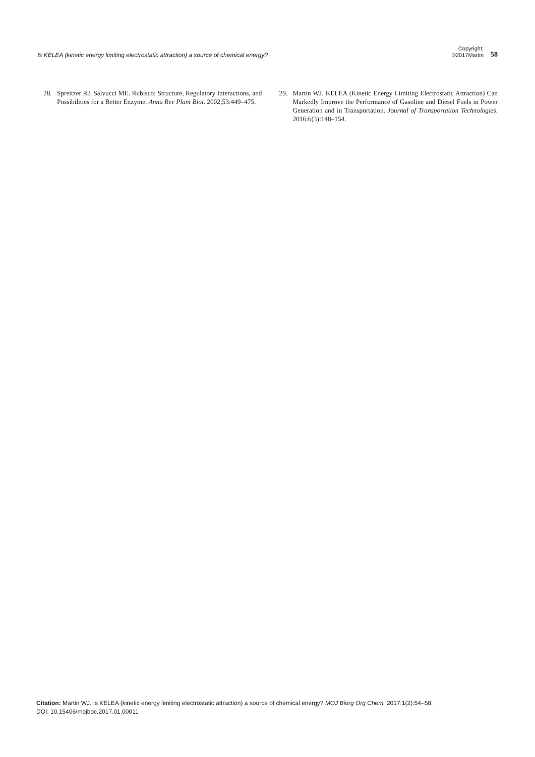Is KELEA (kinetic energy limiting electrostatic attraction) a source of chemical energy?
Copyright:
©2017Martin
58
28. Spreitzer RJ, Salvucci ME. Rubisco: Structure, Regulatory Interactions, and Possibilities for a Better Enzyme. Annu Rev Plant Biol. 2002;53:449–475.
29. Martin WJ. KELEA (Kinetic Energy Limiting Electrostatic Attraction) Can Markedly Improve the Performance of Gasoline and Diesel Fuels in Power Generation and in Transportation. Journal of Transportation Technologies. 2016;6(3):148–154.
Citation: Martin WJ. Is KELEA (kinetic energy limiting electrostatic attraction) a source of chemical energy? MOJ Biorg Org Chem. 2017;1(2):54–58.
DOI: 10.15406/mojboc.2017.01.00011